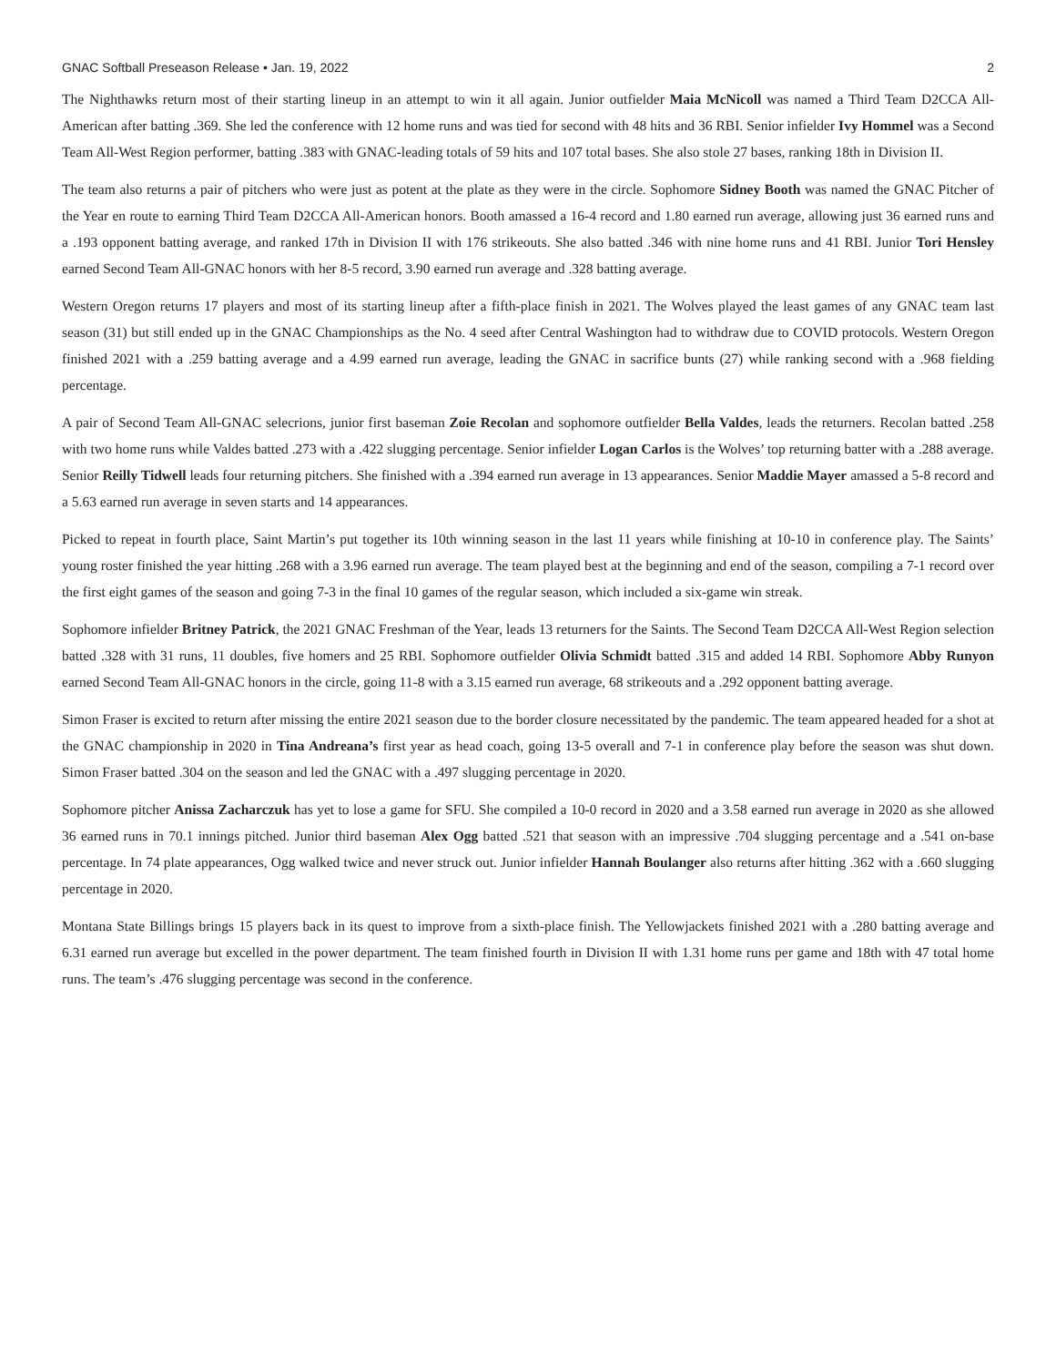GNAC Softball Preseason Release • Jan. 19, 2022 2
The Nighthawks return most of their starting lineup in an attempt to win it all again. Junior outfielder Maia McNicoll was named a Third Team D2CCA All-American after batting .369. She led the conference with 12 home runs and was tied for second with 48 hits and 36 RBI. Senior infielder Ivy Hommel was a Second Team All-West Region performer, batting .383 with GNAC-leading totals of 59 hits and 107 total bases. She also stole 27 bases, ranking 18th in Division II.
The team also returns a pair of pitchers who were just as potent at the plate as they were in the circle. Sophomore Sidney Booth was named the GNAC Pitcher of the Year en route to earning Third Team D2CCA All-American honors. Booth amassed a 16-4 record and 1.80 earned run average, allowing just 36 earned runs and a .193 opponent batting average, and ranked 17th in Division II with 176 strikeouts. She also batted .346 with nine home runs and 41 RBI. Junior Tori Hensley earned Second Team All-GNAC honors with her 8-5 record, 3.90 earned run average and .328 batting average.
Western Oregon returns 17 players and most of its starting lineup after a fifth-place finish in 2021. The Wolves played the least games of any GNAC team last season (31) but still ended up in the GNAC Championships as the No. 4 seed after Central Washington had to withdraw due to COVID protocols. Western Oregon finished 2021 with a .259 batting average and a 4.99 earned run average, leading the GNAC in sacrifice bunts (27) while ranking second with a .968 fielding percentage.
A pair of Second Team All-GNAC selecrions, junior first baseman Zoie Recolan and sophomore outfielder Bella Valdes, leads the returners. Recolan batted .258 with two home runs while Valdes batted .273 with a .422 slugging percentage. Senior infielder Logan Carlos is the Wolves’ top returning batter with a .288 average. Senior Reilly Tidwell leads four returning pitchers. She finished with a .394 earned run average in 13 appearances. Senior Maddie Mayer amassed a 5-8 record and a 5.63 earned run average in seven starts and 14 appearances.
Picked to repeat in fourth place, Saint Martin’s put together its 10th winning season in the last 11 years while finishing at 10-10 in conference play. The Saints’ young roster finished the year hitting .268 with a 3.96 earned run average. The team played best at the beginning and end of the season, compiling a 7-1 record over the first eight games of the season and going 7-3 in the final 10 games of the regular season, which included a six-game win streak.
Sophomore infielder Britney Patrick, the 2021 GNAC Freshman of the Year, leads 13 returners for the Saints. The Second Team D2CCA All-West Region selection batted .328 with 31 runs, 11 doubles, five homers and 25 RBI. Sophomore outfielder Olivia Schmidt batted .315 and added 14 RBI. Sophomore Abby Runyon earned Second Team All-GNAC honors in the circle, going 11-8 with a 3.15 earned run average, 68 strikeouts and a .292 opponent batting average.
Simon Fraser is excited to return after missing the entire 2021 season due to the border closure necessitated by the pandemic. The team appeared headed for a shot at the GNAC championship in 2020 in Tina Andreana’s first year as head coach, going 13-5 overall and 7-1 in conference play before the season was shut down. Simon Fraser batted .304 on the season and led the GNAC with a .497 slugging percentage in 2020.
Sophomore pitcher Anissa Zacharczuk has yet to lose a game for SFU. She compiled a 10-0 record in 2020 and a 3.58 earned run average in 2020 as she allowed 36 earned runs in 70.1 innings pitched. Junior third baseman Alex Ogg batted .521 that season with an impressive .704 slugging percentage and a .541 on-base percentage. In 74 plate appearances, Ogg walked twice and never struck out. Junior infielder Hannah Boulanger also returns after hitting .362 with a .660 slugging percentage in 2020.
Montana State Billings brings 15 players back in its quest to improve from a sixth-place finish. The Yellowjackets finished 2021 with a .280 batting average and 6.31 earned run average but excelled in the power department. The team finished fourth in Division II with 1.31 home runs per game and 18th with 47 total home runs. The team’s .476 slugging percentage was second in the conference.